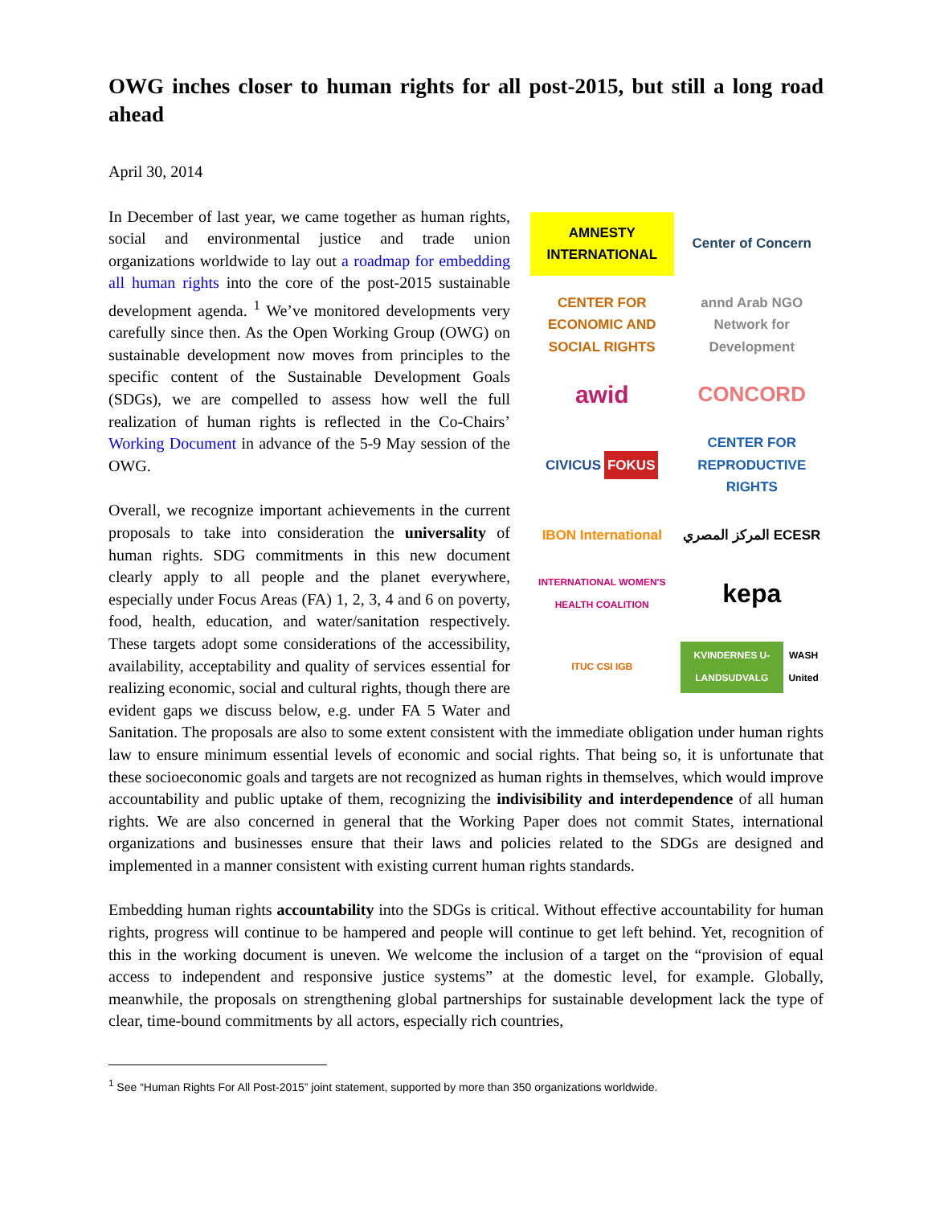OWG inches closer to human rights for all post-2015, but still a long road ahead
April 30, 2014
AMNESTY INTERNATIONAL
Center of Concern
CENTER FOR ECONOMIC AND SOCIAL RIGHTS
annd Arab NGO Network for Development
awid
CONCORD
CIVICUS FOKUS
CENTER FOR REPRODUCTIVE RIGHTS
IBON International
المركز المصري ECESR
INTERNATIONAL WOMEN'S HEALTH COALITION
kepa
ITUC CSI IGB
KVINDERNES U-LANDSUDVALG WASH United
In December of last year, we came together as human rights, social and environmental justice and trade union organizations worldwide to lay out a roadmap for embedding all human rights into the core of the post-2015 sustainable development agenda. <sup>1</sup> We’ve monitored developments very carefully since then. As the Open Working Group (OWG) on sustainable development now moves from principles to the specific content of the Sustainable Development Goals (SDGs), we are compelled to assess how well the full realization of human rights is reflected in the Co-Chairs’ Working Document in advance of the 5-9 May session of the OWG.
Overall, we recognize important achievements in the current proposals to take into consideration the universality of human rights. SDG commitments in this new document clearly apply to all people and the planet everywhere, especially under Focus Areas (FA) 1, 2, 3, 4 and 6 on poverty, food, health, education, and water/sanitation respectively. These targets adopt some considerations of the accessibility, availability, acceptability and quality of services essential for realizing economic, social and cultural rights, though there are evident gaps we discuss below, e.g. under FA 5 Water and Sanitation. The proposals are also to some extent consistent with the immediate obligation under human rights law to ensure minimum essential levels of economic and social rights. That being so, it is unfortunate that these socioeconomic goals and targets are not recognized as human rights in themselves, which would improve accountability and public uptake of them, recognizing the indivisibility and interdependence of all human rights. We are also concerned in general that the Working Paper does not commit States, international organizations and businesses ensure that their laws and policies related to the SDGs are designed and implemented in a manner consistent with existing current human rights standards.
Embedding human rights accountability into the SDGs is critical. Without effective accountability for human rights, progress will continue to be hampered and people will continue to get left behind. Yet, recognition of this in the working document is uneven. We welcome the inclusion of a target on the “provision of equal access to independent and responsive justice systems” at the domestic level, for example. Globally, meanwhile, the proposals on strengthening global partnerships for sustainable development lack the type of clear, time-bound commitments by all actors, especially rich countries,
<sup>1</sup> See “Human Rights For All Post-2015” joint statement, supported by more than 350 organizations worldwide.